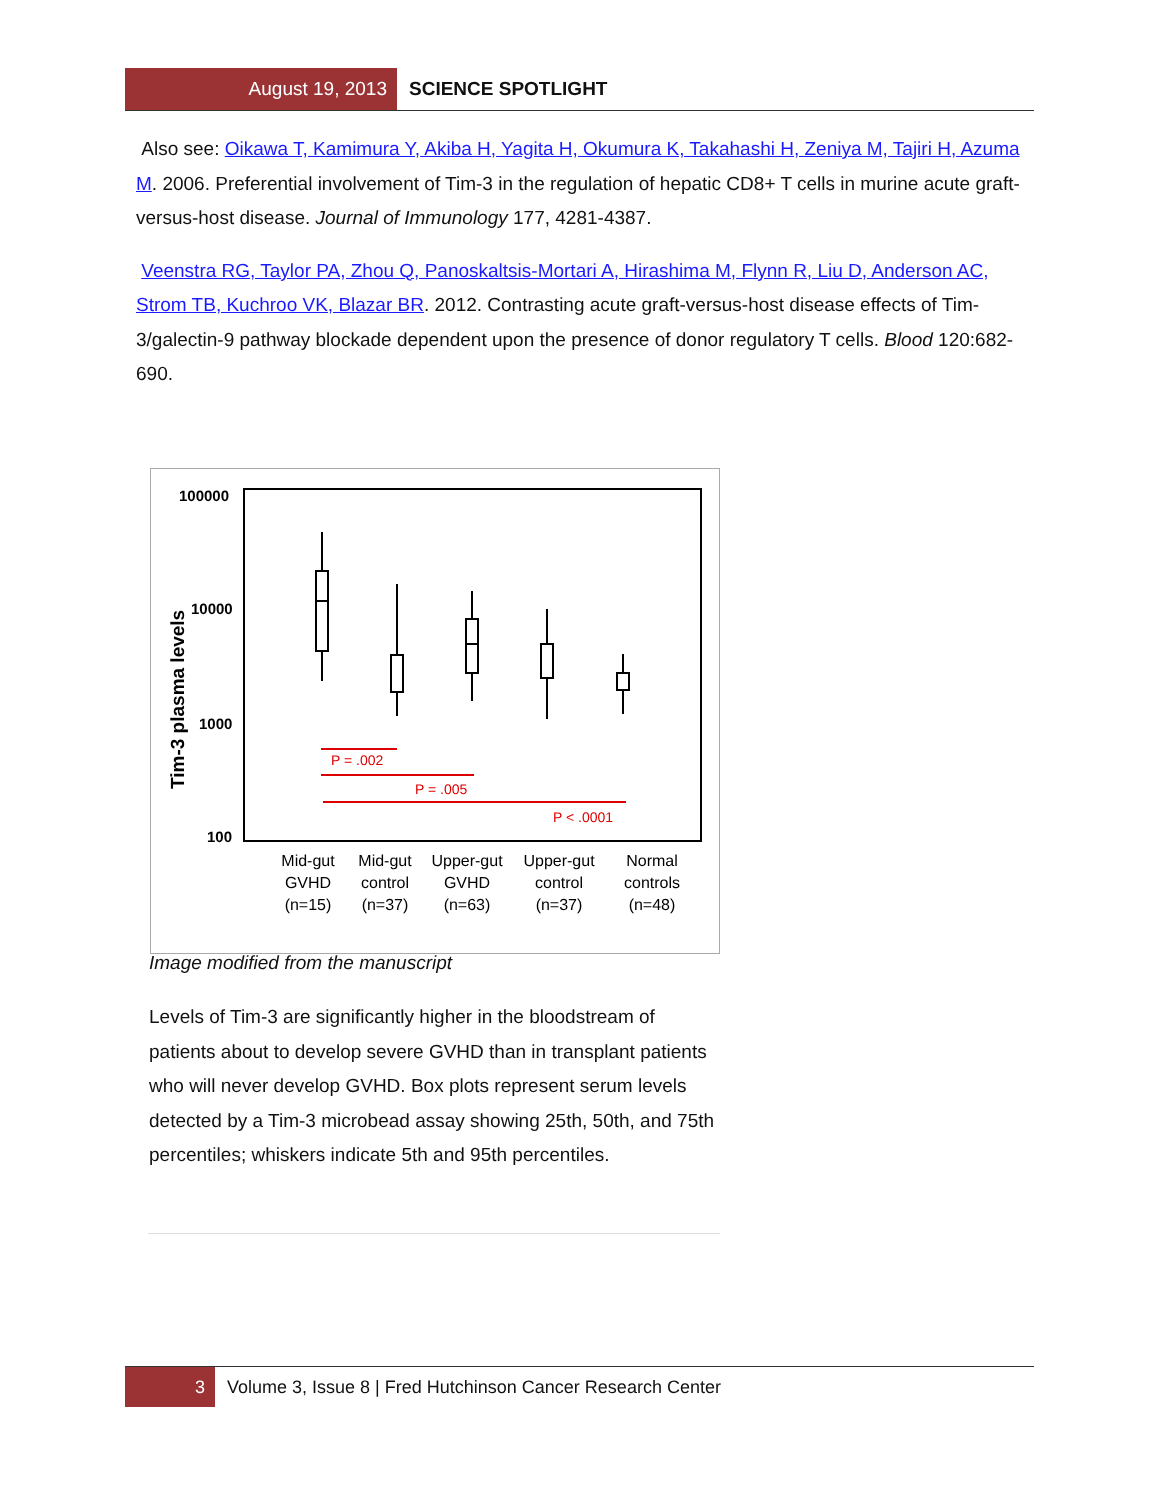August 19, 2013 SCIENCE SPOTLIGHT
Also see: Oikawa T, Kamimura Y, Akiba H, Yagita H, Okumura K, Takahashi H, Zeniya M, Tajiri H, Azuma M. 2006. Preferential involvement of Tim-3 in the regulation of hepatic CD8+ T cells in murine acute graft-versus-host disease. Journal of Immunology 177, 4281-4387.
Veenstra RG, Taylor PA, Zhou Q, Panoskaltsis-Mortari A, Hirashima M, Flynn R, Liu D, Anderson AC, Strom TB, Kuchroo VK, Blazar BR. 2012. Contrasting acute graft-versus-host disease effects of Tim-3/galectin-9 pathway blockade dependent upon the presence of donor regulatory T cells. Blood 120:682-690.
100000
10000
1000
100
Tim-3 plasma levels
P = .002
P = .005
P < .0001
Mid-gut
GVHD
(n=15)
Mid-gut
control
(n=37)
Upper-gut
GVHD
(n=63)
Upper-gut
control
(n=37)
Normal
controls
(n=48)
Image modified from the manuscript
Levels of Tim-3 are significantly higher in the bloodstream of patients about to develop severe GVHD than in transplant patients who will never develop GVHD. Box plots represent serum levels detected by a Tim-3 microbead assay showing 25th, 50th, and 75th percentiles; whiskers indicate 5th and 95th percentiles.
3 Volume 3, Issue 8 | Fred Hutchinson Cancer Research Center